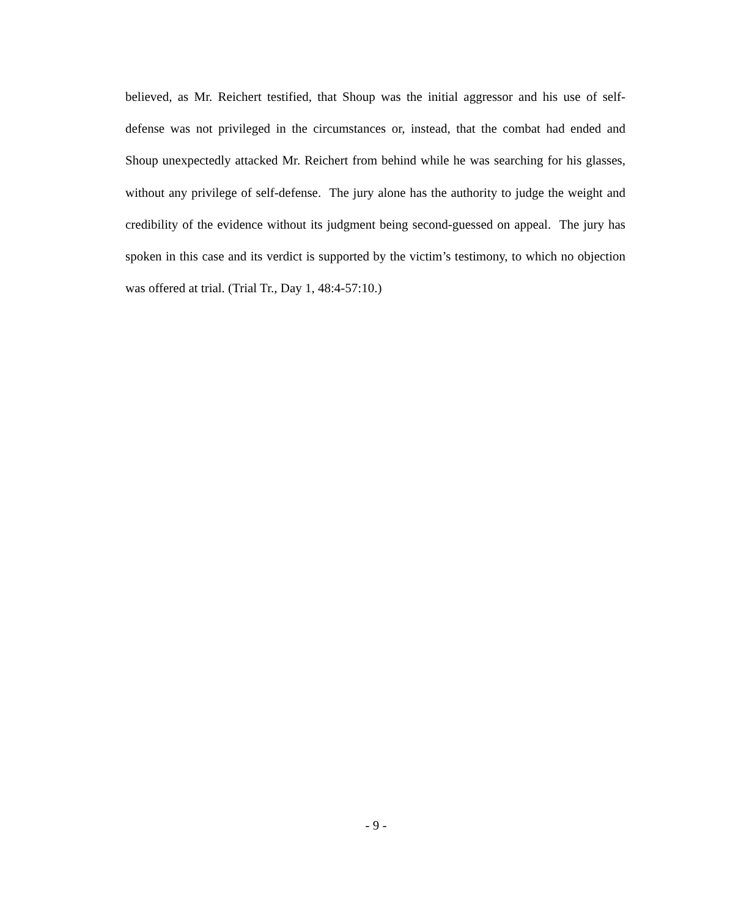believed, as Mr. Reichert testified, that Shoup was the initial aggressor and his use of self-defense was not privileged in the circumstances or, instead, that the combat had ended and Shoup unexpectedly attacked Mr. Reichert from behind while he was searching for his glasses, without any privilege of self-defense. The jury alone has the authority to judge the weight and credibility of the evidence without its judgment being second-guessed on appeal. The jury has spoken in this case and its verdict is supported by the victim’s testimony, to which no objection was offered at trial. (Trial Tr., Day 1, 48:4-57:10.)
- 9 -